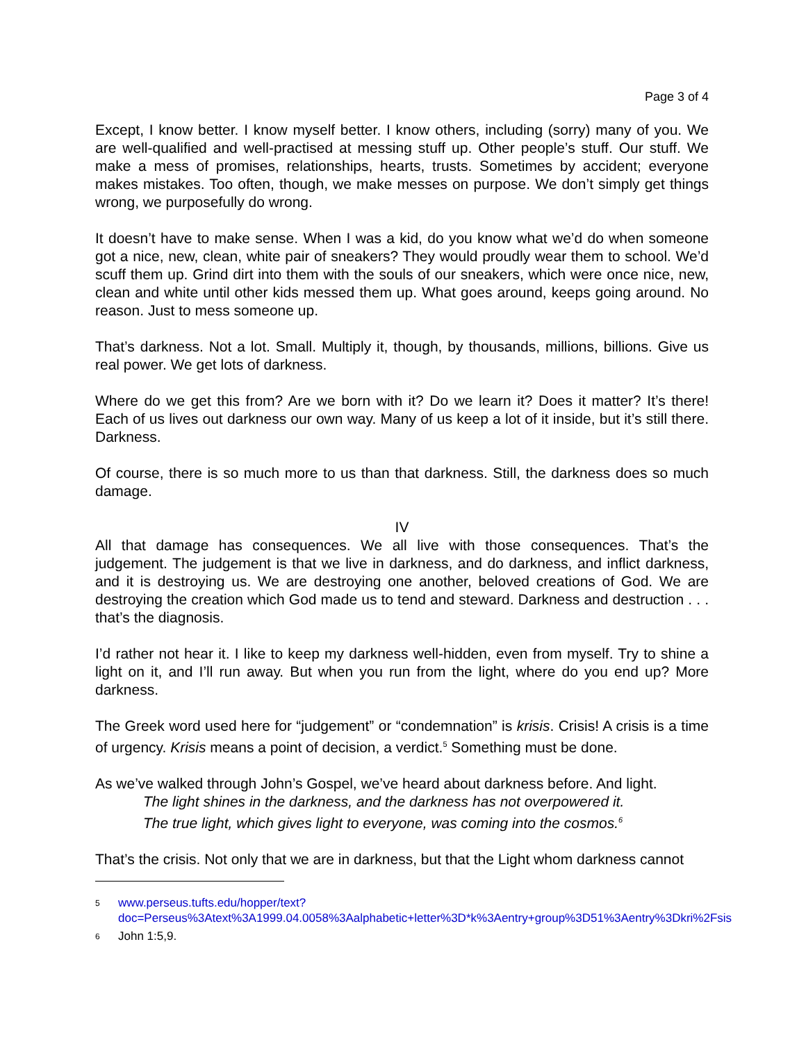Page 3 of 4
Except, I know better. I know myself better. I know others, including (sorry) many of you. We are well-qualified and well-practised at messing stuff up. Other people’s stuff. Our stuff. We make a mess of promises, relationships, hearts, trusts. Sometimes by accident; everyone makes mistakes. Too often, though, we make messes on purpose. We don’t simply get things wrong, we purposefully do wrong.
It doesn’t have to make sense. When I was a kid, do you know what we’d do when someone got a nice, new, clean, white pair of sneakers? They would proudly wear them to school. We’d scuff them up. Grind dirt into them with the souls of our sneakers, which were once nice, new, clean and white until other kids messed them up. What goes around, keeps going around. No reason. Just to mess someone up.
That’s darkness. Not a lot. Small. Multiply it, though, by thousands, millions, billions. Give us real power. We get lots of darkness.
Where do we get this from? Are we born with it? Do we learn it? Does it matter? It’s there! Each of us lives out darkness our own way. Many of us keep a lot of it inside, but it’s still there. Darkness.
Of course, there is so much more to us than that darkness. Still, the darkness does so much damage.
IV
All that damage has consequences. We all live with those consequences. That’s the judgement. The judgement is that we live in darkness, and do darkness, and inflict darkness, and it is destroying us. We are destroying one another, beloved creations of God. We are destroying the creation which God made us to tend and steward. Darkness and destruction . . . that’s the diagnosis.
I’d rather not hear it. I like to keep my darkness well-hidden, even from myself. Try to shine a light on it, and I’ll run away. But when you run from the light, where do you end up? More darkness.
The Greek word used here for “judgement” or “condemnation” is krisis. Crisis! A crisis is a time of urgency. Krisis means a point of decision, a verdict.<sup>5</sup> Something must be done.
As we’ve walked through John’s Gospel, we’ve heard about darkness before. And light.
The light shines in the darkness, and the darkness has not overpowered it.
The true light, which gives light to everyone, was coming into the cosmos.<sup>6</sup>
That’s the crisis. Not only that we are in darkness, but that the Light whom darkness cannot
5 www.perseus.tufts.edu/hopper/text?doc=Perseus%3Atext%3A1999.04.0058%3Aalphabetic+letter%3D*k%3Aentry+group%3D51%3Aentry%3Dkri%2Fsis
6 John 1:5,9.